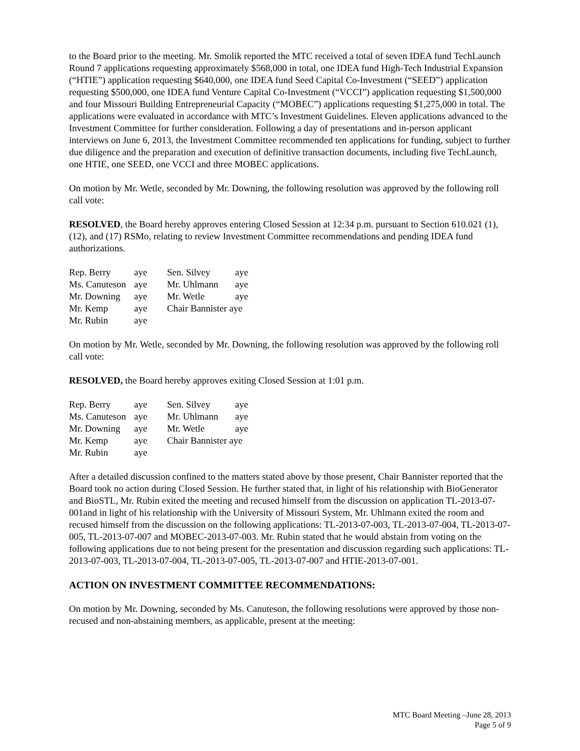to the Board prior to the meeting. Mr. Smolik reported the MTC received a total of seven IDEA fund TechLaunch Round 7 applications requesting approximately $568,000 in total, one IDEA fund High-Tech Industrial Expansion (“HTIE”) application requesting $640,000, one IDEA fund Seed Capital Co-Investment (“SEED”) application requesting $500,000, one IDEA fund Venture Capital Co-Investment (“VCCI”) application requesting $1,500,000 and four Missouri Building Entrepreneurial Capacity (“MOBEC”) applications requesting $1,275,000 in total. The applications were evaluated in accordance with MTC’s Investment Guidelines. Eleven applications advanced to the Investment Committee for further consideration. Following a day of presentations and in-person applicant interviews on June 6, 2013, the Investment Committee recommended ten applications for funding, subject to further due diligence and the preparation and execution of definitive transaction documents, including five TechLaunch, one HTIE, one SEED, one VCCI and three MOBEC applications.
On motion by Mr. Wetle, seconded by Mr. Downing, the following resolution was approved by the following roll call vote:
RESOLVED, the Board hereby approves entering Closed Session at 12:34 p.m. pursuant to Section 610.021 (1), (12), and (17) RSMo, relating to review Investment Committee recommendations and pending IDEA fund authorizations.
| Rep. Berry | aye | Sen. Silvey | aye |
| Ms. Canuteson | aye | Mr. Uhlmann | aye |
| Mr. Downing | aye | Mr. Wetle | aye |
| Mr. Kemp | aye | Chair Bannister aye | |
| Mr. Rubin | aye | | |
On motion by Mr. Wetle, seconded by Mr. Downing, the following resolution was approved by the following roll call vote:
RESOLVED, the Board hereby approves exiting Closed Session at 1:01 p.m.
| Rep. Berry | aye | Sen. Silvey | aye |
| Ms. Canuteson | aye | Mr. Uhlmann | aye |
| Mr. Downing | aye | Mr. Wetle | aye |
| Mr. Kemp | aye | Chair Bannister aye | |
| Mr. Rubin | aye | | |
After a detailed discussion confined to the matters stated above by those present, Chair Bannister reported that the Board took no action during Closed Session. He further stated that, in light of his relationship with BioGenerator and BioSTL, Mr. Rubin exited the meeting and recused himself from the discussion on application TL-2013-07-001and in light of his relationship with the University of Missouri System, Mr. Uhlmann exited the room and recused himself from the discussion on the following applications: TL-2013-07-003, TL-2013-07-004, TL-2013-07-005, TL-2013-07-007 and MOBEC-2013-07-003. Mr. Rubin stated that he would abstain from voting on the following applications due to not being present for the presentation and discussion regarding such applications: TL-2013-07-003, TL-2013-07-004, TL-2013-07-005, TL-2013-07-007 and HTIE-2013-07-001.
ACTION ON INVESTMENT COMMITTEE RECOMMENDATIONS:
On motion by Mr. Downing, seconded by Ms. Canuteson, the following resolutions were approved by those non-recused and non-abstaining members, as applicable, present at the meeting:
MTC Board Meeting –June 28, 2013
Page 5 of 9